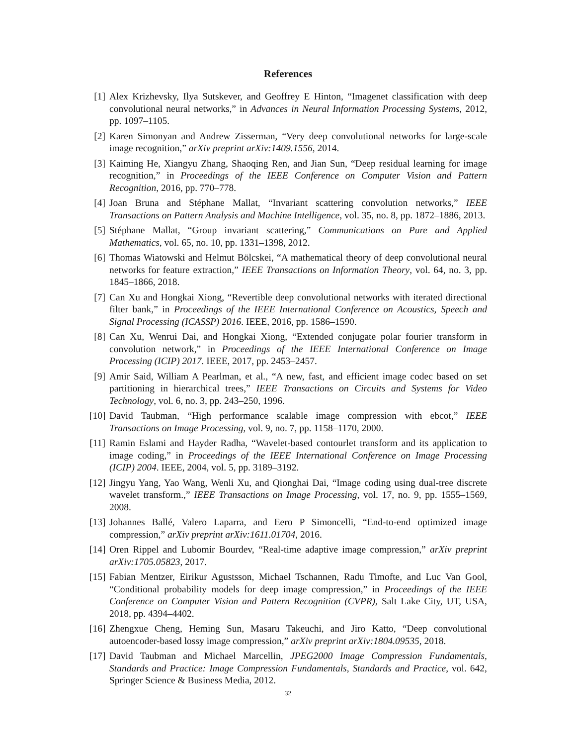References
[1] Alex Krizhevsky, Ilya Sutskever, and Geoffrey E Hinton, “Imagenet classification with deep convolutional neural networks,” in Advances in Neural Information Processing Systems, 2012, pp. 1097–1105.
[2] Karen Simonyan and Andrew Zisserman, “Very deep convolutional networks for large-scale image recognition,” arXiv preprint arXiv:1409.1556, 2014.
[3] Kaiming He, Xiangyu Zhang, Shaoqing Ren, and Jian Sun, “Deep residual learning for image recognition,” in Proceedings of the IEEE Conference on Computer Vision and Pattern Recognition, 2016, pp. 770–778.
[4] Joan Bruna and Stéphane Mallat, “Invariant scattering convolution networks,” IEEE Transactions on Pattern Analysis and Machine Intelligence, vol. 35, no. 8, pp. 1872–1886, 2013.
[5] Stéphane Mallat, “Group invariant scattering,” Communications on Pure and Applied Mathematics, vol. 65, no. 10, pp. 1331–1398, 2012.
[6] Thomas Wiatowski and Helmut Bölcskei, “A mathematical theory of deep convolutional neural networks for feature extraction,” IEEE Transactions on Information Theory, vol. 64, no. 3, pp. 1845–1866, 2018.
[7] Can Xu and Hongkai Xiong, “Revertible deep convolutional networks with iterated directional filter bank,” in Proceedings of the IEEE International Conference on Acoustics, Speech and Signal Processing (ICASSP) 2016. IEEE, 2016, pp. 1586–1590.
[8] Can Xu, Wenrui Dai, and Hongkai Xiong, “Extended conjugate polar fourier transform in convolution network,” in Proceedings of the IEEE International Conference on Image Processing (ICIP) 2017. IEEE, 2017, pp. 2453–2457.
[9] Amir Said, William A Pearlman, et al., “A new, fast, and efficient image codec based on set partitioning in hierarchical trees,” IEEE Transactions on Circuits and Systems for Video Technology, vol. 6, no. 3, pp. 243–250, 1996.
[10] David Taubman, “High performance scalable image compression with ebcot,” IEEE Transactions on Image Processing, vol. 9, no. 7, pp. 1158–1170, 2000.
[11] Ramin Eslami and Hayder Radha, “Wavelet-based contourlet transform and its application to image coding,” in Proceedings of the IEEE International Conference on Image Processing (ICIP) 2004. IEEE, 2004, vol. 5, pp. 3189–3192.
[12] Jingyu Yang, Yao Wang, Wenli Xu, and Qionghai Dai, “Image coding using dual-tree discrete wavelet transform.,” IEEE Transactions on Image Processing, vol. 17, no. 9, pp. 1555–1569, 2008.
[13] Johannes Ballé, Valero Laparra, and Eero P Simoncelli, “End-to-end optimized image compression,” arXiv preprint arXiv:1611.01704, 2016.
[14] Oren Rippel and Lubomir Bourdev, “Real-time adaptive image compression,” arXiv preprint arXiv:1705.05823, 2017.
[15] Fabian Mentzer, Eirikur Agustsson, Michael Tschannen, Radu Timofte, and Luc Van Gool, “Conditional probability models for deep image compression,” in Proceedings of the IEEE Conference on Computer Vision and Pattern Recognition (CVPR), Salt Lake City, UT, USA, 2018, pp. 4394–4402.
[16] Zhengxue Cheng, Heming Sun, Masaru Takeuchi, and Jiro Katto, “Deep convolutional autoencoder-based lossy image compression,” arXiv preprint arXiv:1804.09535, 2018.
[17] David Taubman and Michael Marcellin, JPEG2000 Image Compression Fundamentals, Standards and Practice: Image Compression Fundamentals, Standards and Practice, vol. 642, Springer Science & Business Media, 2012.
32